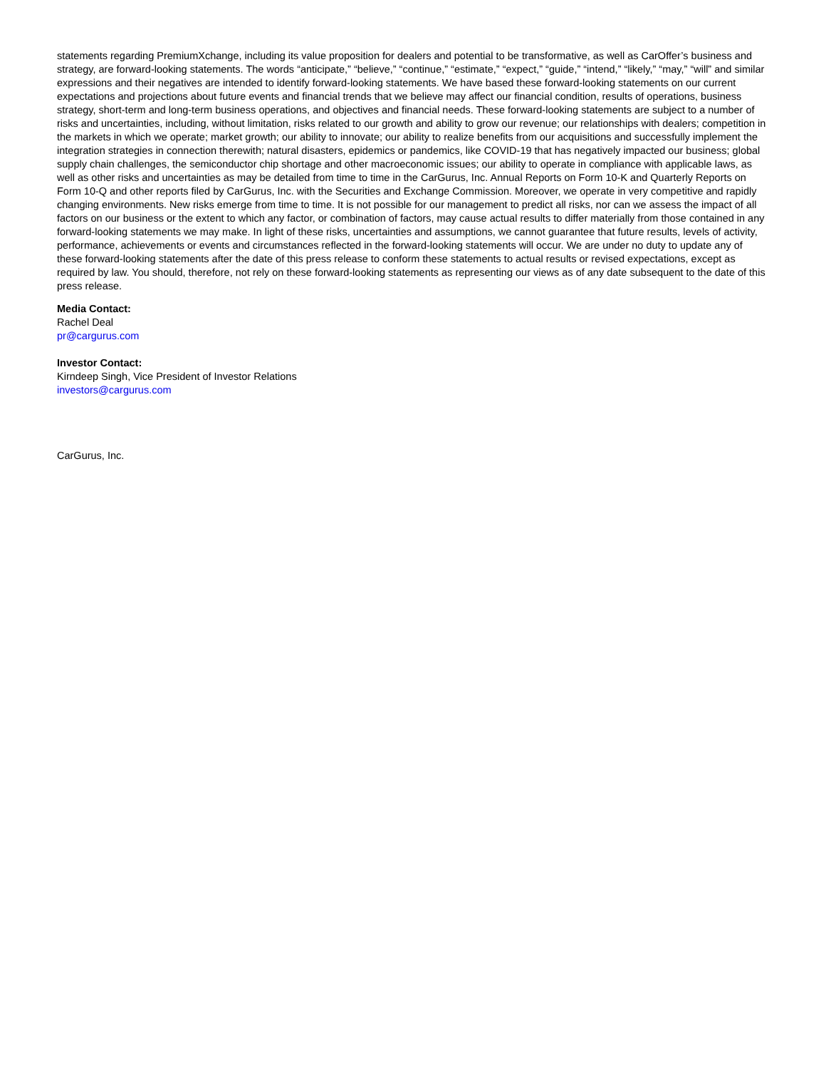statements regarding PremiumXchange, including its value proposition for dealers and potential to be transformative, as well as CarOffer’s business and strategy, are forward-looking statements. The words “anticipate,” “believe,” “continue,” “estimate,” “expect,” “guide,” “intend,” “likely,” “may,” “will” and similar expressions and their negatives are intended to identify forward-looking statements. We have based these forward-looking statements on our current expectations and projections about future events and financial trends that we believe may affect our financial condition, results of operations, business strategy, short-term and long-term business operations, and objectives and financial needs. These forward-looking statements are subject to a number of risks and uncertainties, including, without limitation, risks related to our growth and ability to grow our revenue; our relationships with dealers; competition in the markets in which we operate; market growth; our ability to innovate; our ability to realize benefits from our acquisitions and successfully implement the integration strategies in connection therewith; natural disasters, epidemics or pandemics, like COVID-19 that has negatively impacted our business; global supply chain challenges, the semiconductor chip shortage and other macroeconomic issues; our ability to operate in compliance with applicable laws, as well as other risks and uncertainties as may be detailed from time to time in the CarGurus, Inc. Annual Reports on Form 10-K and Quarterly Reports on Form 10-Q and other reports filed by CarGurus, Inc. with the Securities and Exchange Commission. Moreover, we operate in very competitive and rapidly changing environments. New risks emerge from time to time. It is not possible for our management to predict all risks, nor can we assess the impact of all factors on our business or the extent to which any factor, or combination of factors, may cause actual results to differ materially from those contained in any forward-looking statements we may make. In light of these risks, uncertainties and assumptions, we cannot guarantee that future results, levels of activity, performance, achievements or events and circumstances reflected in the forward-looking statements will occur. We are under no duty to update any of these forward-looking statements after the date of this press release to conform these statements to actual results or revised expectations, except as required by law. You should, therefore, not rely on these forward-looking statements as representing our views as of any date subsequent to the date of this press release.
Media Contact:
Rachel Deal
pr@cargurus.com
Investor Contact:
Kirndeep Singh, Vice President of Investor Relations
investors@cargurus.com
CarGurus, Inc.